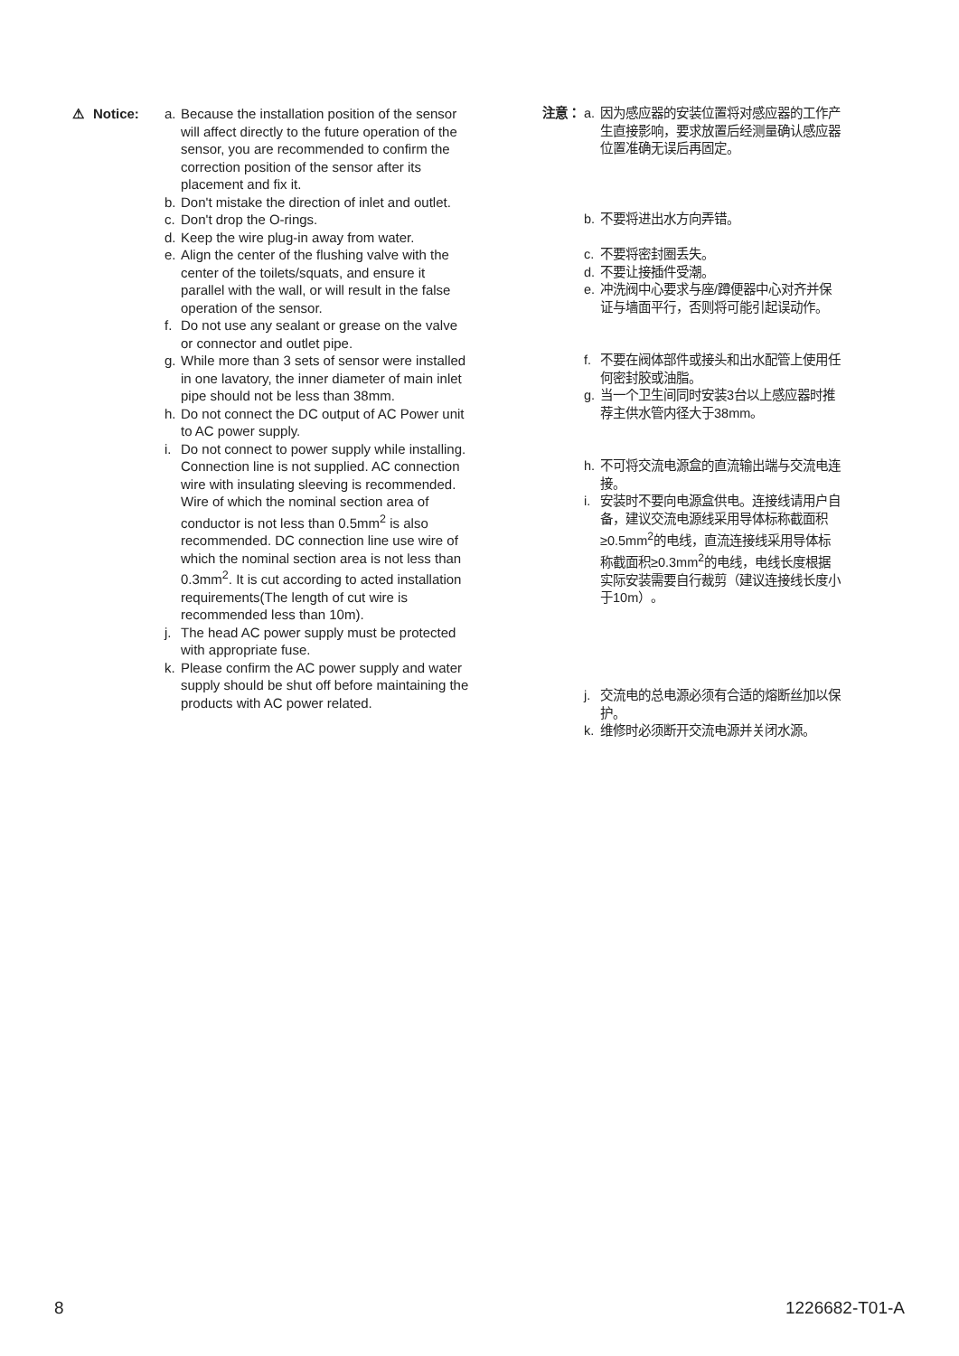⚠ Notice: a. Because the installation position of the sensor will affect directly to the future operation of the sensor, you are recommended to confirm the correction position of the sensor after its placement and fix it.
b. Don't mistake the direction of inlet and outlet.
c. Don't drop the O-rings.
d. Keep the wire plug-in away from water.
e. Align the center of the flushing valve with the center of the toilets/squats, and ensure it parallel with the wall, or will result in the false operation of the sensor.
f. Do not use any sealant or grease on the valve or connector and outlet pipe.
g. While more than 3 sets of sensor were installed in one lavatory, the inner diameter of main inlet pipe should not be less than 38mm.
h. Do not connect the DC output of AC Power unit to AC power supply.
i. Do not connect to power supply while installing. Connection line is not supplied. AC connection wire with insulating sleeving is recommended. Wire of which the nominal section area of conductor is not less than 0.5mm<sup>2</sup> is also recommended. DC connection line use wire of which the nominal section area is not less than 0.3mm<sup>2</sup>. It is cut according to acted installation requirements(The length of cut wire is recommended less than 10m).
j. The head AC power supply must be protected with appropriate fuse.
k. Please confirm the AC power supply and water supply should be shut off before maintaining the products with AC power related.
注意：
a. 因为感应器的安装位置将对感应器的工作产生直接影响，要求放置后经测量确认感应器位置准确无误后再固定。
b. 不要将进出水方向弄错。
c. 不要将密封圈丢失。
d. 不要让接插件受潮。
e. 冲洗阀中心要求与座/蹲便器中心对齐并保证与墙面平行，否则将可能引起误动作。
f. 不要在阀体部件或接头和出水配管上使用任何密封胶或油脂。
g. 当一个卫生间同时安装3台以上感应器时推荐主供水管内径大于38mm。
h. 不可将交流电源盒的直流输出端与交流电连接。
i. 安装时不要向电源盒供电。连接线请用户自备，建议交流电源线采用导体标称截面积≥0.5mm<sup>2</sup>的电线，直流连接线采用导体标称截面积≥0.3mm<sup>2</sup>的电线，电线长度根据实际安装需要自行裁剪（建议连接线长度小于10m）。
j. 交流电的总电源必须有合适的熔断丝加以保护。
k. 维修时必须断开交流电源并关闭水源。
8 1226682-T01-A